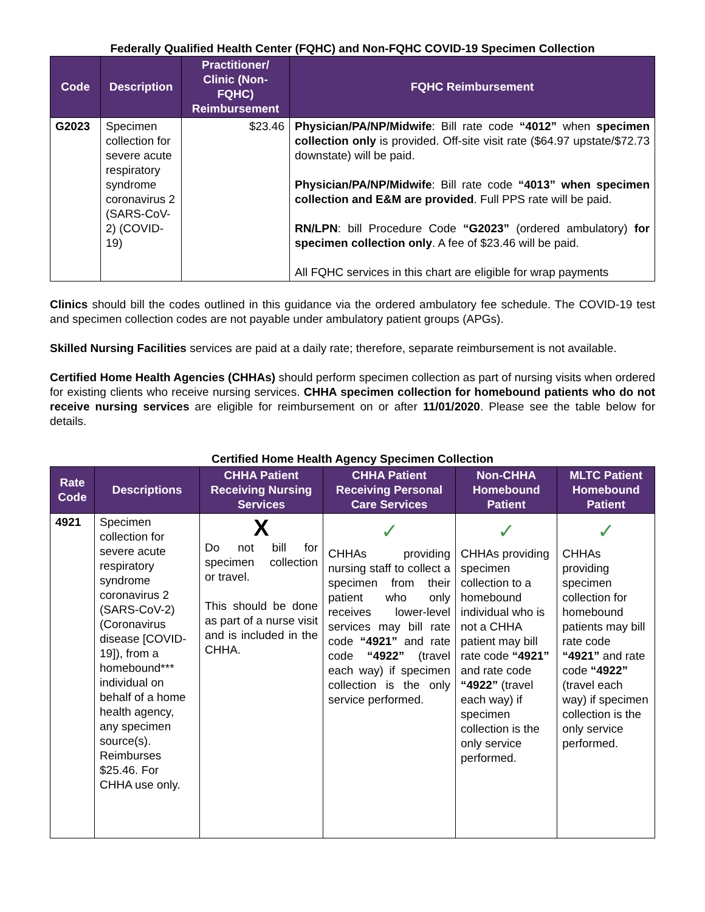Federally Qualified Health Center (FQHC) and Non-FQHC COVID-19 Specimen Collection
| Code | Description | Practitioner/ Clinic (Non-FQHC) Reimbursement | FQHC Reimbursement |
| --- | --- | --- | --- |
| G2023 | Specimen collection for severe acute respiratory syndrome coronavirus 2 (SARS-CoV-2) (COVID- 19) | $23.46 | Physician/PA/NP/Midwife : Bill rate code “4012” when specimen collection only is provided. Off-site visit rate ($64.97 upstate/$72.73 downstate) will be paid. Physician/PA/NP/Midwife : Bill rate code “4013” when specimen collection and E&M are provided . Full PPS rate will be paid. RN/LPN : bill Procedure Code “G2023” (ordered ambulatory) for specimen collection only . A fee of $23.46 will be paid. All FQHC services in this chart are eligible for wrap payments |
Clinics should bill the codes outlined in this guidance via the ordered ambulatory fee schedule. The COVID-19 test and specimen collection codes are not payable under ambulatory patient groups (APGs).
Skilled Nursing Facilities services are paid at a daily rate; therefore, separate reimbursement is not available.
Certified Home Health Agencies (CHHAs) should perform specimen collection as part of nursing visits when ordered for existing clients who receive nursing services. CHHA specimen collection for homebound patients who do not receive nursing services are eligible for reimbursement on or after 11/01/2020. Please see the table below for details.
Certified Home Health Agency Specimen Collection
| Rate Code | Descriptions | CHHA Patient Receiving Nursing Services | CHHA Patient Receiving Personal Care Services | Non-CHHA Homebound Patient | MLTC Patient Homebound Patient |
| --- | --- | --- | --- | --- | --- |
| 4921 | Specimen collection for severe acute respiratory syndrome coronavirus 2 (SARS-CoV-2) (Coronavirus disease [COVID-19]), from a homebound*** individual on behalf of a home health agency, any specimen source(s). Reimburses $25.46. For CHHA use only. | X Do not bill for specimen collection or travel. This should be done as part of a nurse visit and is included in the CHHA. | ✓ CHHAs providing nursing staff to collect a specimen from their patient who only receives lower-level services may bill rate code “4921” and rate code “4922” (travel each way) if specimen collection is the only service performed. | ✓ CHHAs providing specimen collection to a homebound individual who is not a CHHA patient may bill rate code “4921” and rate code “4922” (travel each way) if specimen collection is the only service performed. | ✓ CHHAs providing specimen collection for homebound patients may bill rate code “4921” and rate code “4922” (travel each way) if specimen collection is the only service performed. |